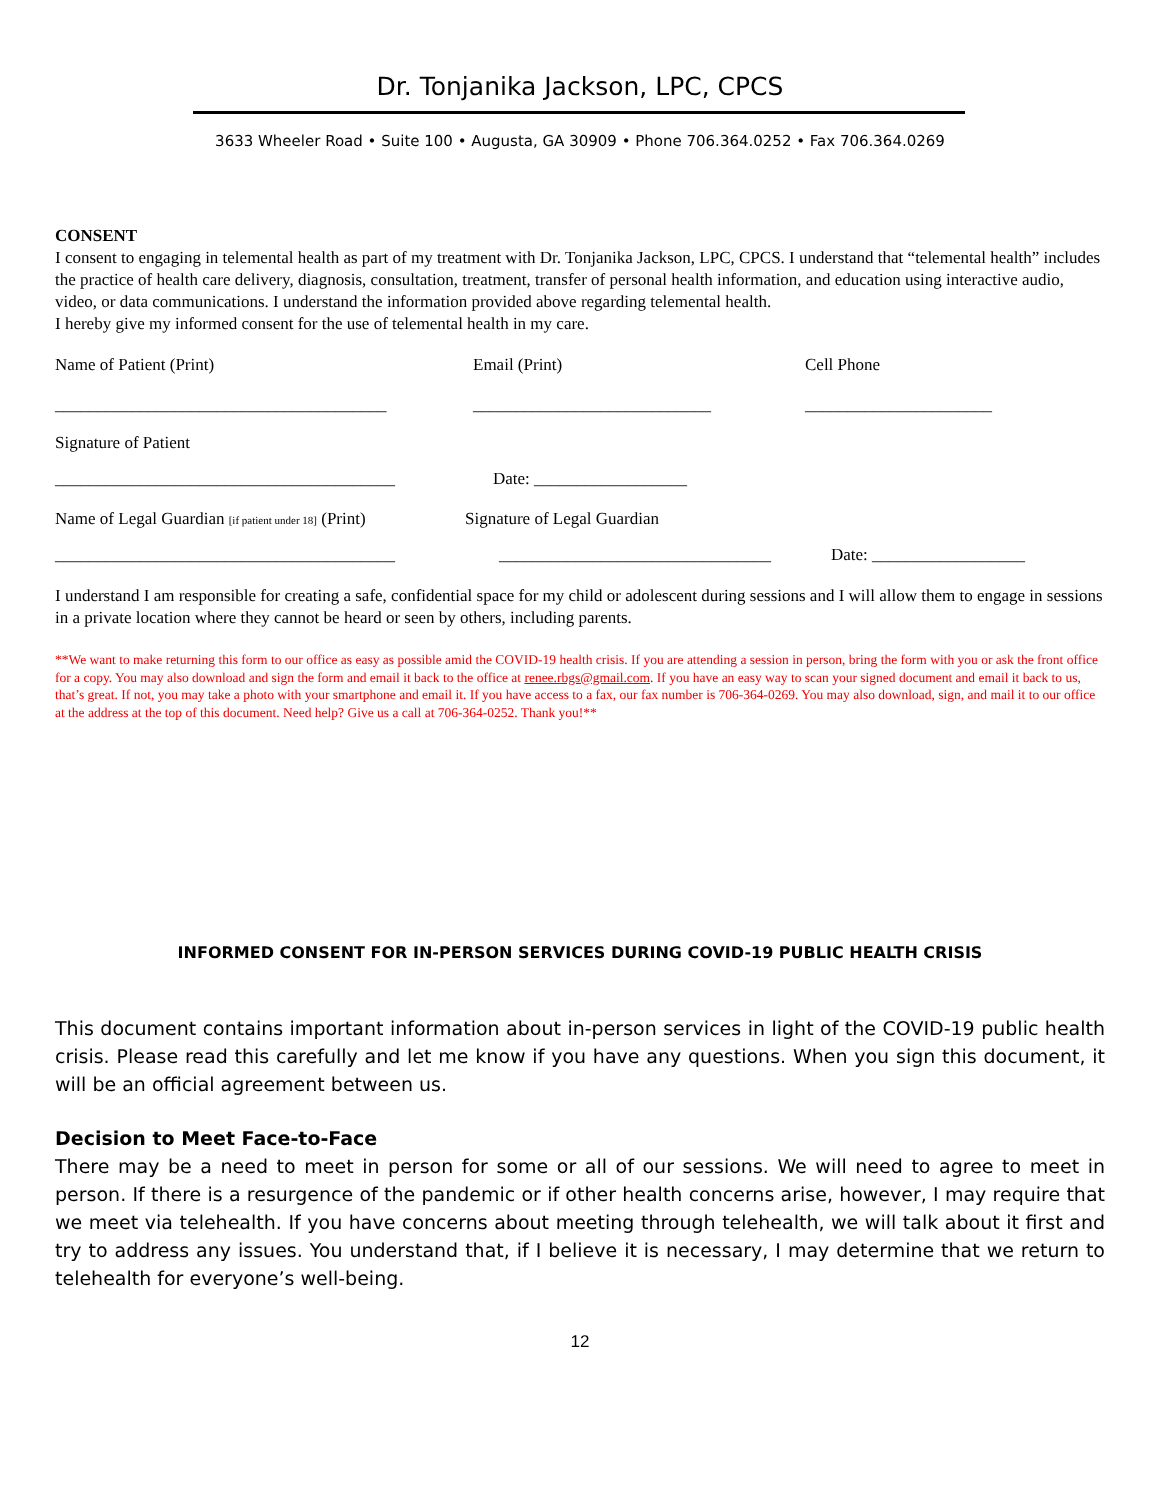Dr. Tonjanika Jackson, LPC, CPCS
3633 Wheeler Road • Suite 100 • Augusta, GA 30909 • Phone 706.364.0252 • Fax 706.364.0269
CONSENT
I consent to engaging in telemental health as part of my treatment with Dr. Tonjanika Jackson, LPC, CPCS. I understand that “telemental health” includes the practice of health care delivery, diagnosis, consultation, treatment, transfer of personal health information, and education using interactive audio, video, or data communications. I understand the information provided above regarding telemental health.
I hereby give my informed consent for the use of telemental health in my care.
Name of Patient (Print) Email (Print) Cell Phone
_______________________________________ ____________________________ ______________________
Signature of Patient
________________________________________ Date: __________________
Name of Legal Guardian [if patient under 18] (Print) Signature of Legal Guardian
________________________________________ ________________________________ Date: __________________
I understand I am responsible for creating a safe, confidential space for my child or adolescent during sessions and I will allow them to engage in sessions in a private location where they cannot be heard or seen by others, including parents.
**We want to make returning this form to our office as easy as possible amid the COVID-19 health crisis. If you are attending a session in person, bring the form with you or ask the front office for a copy. You may also download and sign the form and email it back to the office at renee.rbgs@gmail.com. If you have an easy way to scan your signed document and email it back to us, that’s great. If not, you may take a photo with your smartphone and email it. If you have access to a fax, our fax number is 706-364-0269. You may also download, sign, and mail it to our office at the address at the top of this document. Need help? Give us a call at 706-364-0252. Thank you!**
INFORMED CONSENT FOR IN-PERSON SERVICES DURING COVID-19 PUBLIC HEALTH CRISIS
This document contains important information about in-person services in light of the COVID-19 public health crisis. Please read this carefully and let me know if you have any questions. When you sign this document, it will be an official agreement between us.
Decision to Meet Face-to-Face
There may be a need to meet in person for some or all of our sessions. We will need to agree to meet in person. If there is a resurgence of the pandemic or if other health concerns arise, however, I may require that we meet via telehealth. If you have concerns about meeting through telehealth, we will talk about it first and try to address any issues. You understand that, if I believe it is necessary, I may determine that we return to telehealth for everyone’s well-being.
12